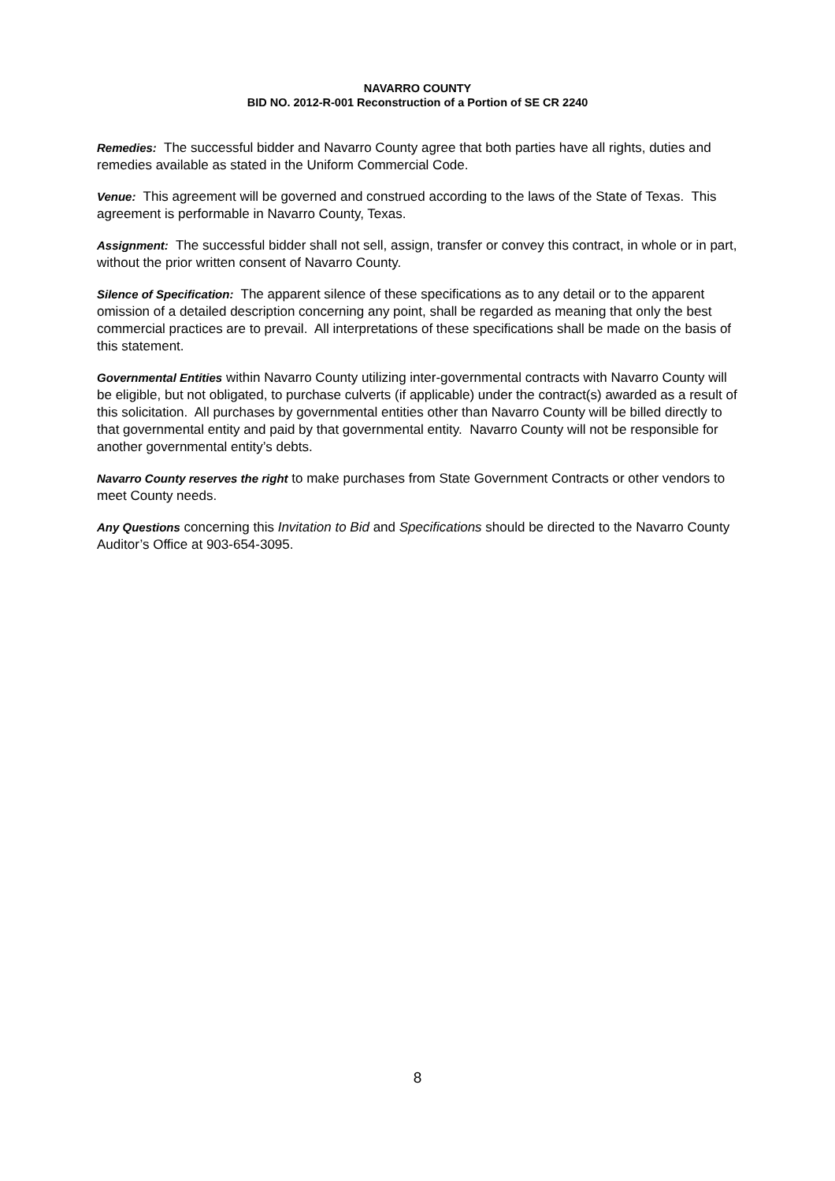NAVARRO COUNTY
BID NO. 2012-R-001 Reconstruction of a Portion of SE CR 2240
Remedies: The successful bidder and Navarro County agree that both parties have all rights, duties and remedies available as stated in the Uniform Commercial Code.
Venue: This agreement will be governed and construed according to the laws of the State of Texas. This agreement is performable in Navarro County, Texas.
Assignment: The successful bidder shall not sell, assign, transfer or convey this contract, in whole or in part, without the prior written consent of Navarro County.
Silence of Specification: The apparent silence of these specifications as to any detail or to the apparent omission of a detailed description concerning any point, shall be regarded as meaning that only the best commercial practices are to prevail. All interpretations of these specifications shall be made on the basis of this statement.
Governmental Entities within Navarro County utilizing inter-governmental contracts with Navarro County will be eligible, but not obligated, to purchase culverts (if applicable) under the contract(s) awarded as a result of this solicitation. All purchases by governmental entities other than Navarro County will be billed directly to that governmental entity and paid by that governmental entity. Navarro County will not be responsible for another governmental entity’s debts.
Navarro County reserves the right to make purchases from State Government Contracts or other vendors to meet County needs.
Any Questions concerning this Invitation to Bid and Specifications should be directed to the Navarro County Auditor’s Office at 903-654-3095.
8